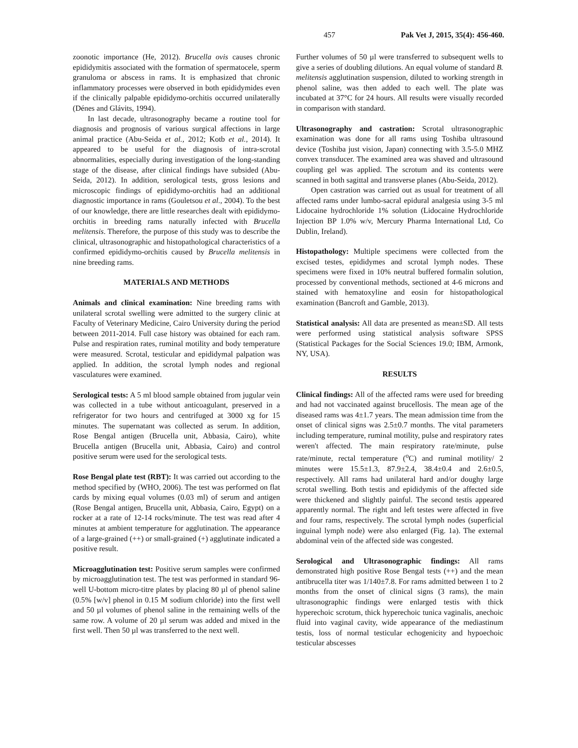457 Pak Vet J, 2015, 35(4): 456-460.
zoonotic importance (He, 2012). Brucella ovis causes chronic epididymitis associated with the formation of spermatocele, sperm granuloma or abscess in rams. It is emphasized that chronic inflammatory processes were observed in both epididymides even if the clinically palpable epididymo-orchitis occurred unilaterally (Dénes and Glávits, 1994).
In last decade, ultrasonography became a routine tool for diagnosis and prognosis of various surgical affections in large animal practice (Abu-Seida et al., 2012; Kotb et al., 2014). It appeared to be useful for the diagnosis of intra-scrotal abnormalities, especially during investigation of the long-standing stage of the disease, after clinical findings have subsided (Abu-Seida, 2012). In addition, serological tests, gross lesions and microscopic findings of epididymo-orchitis had an additional diagnostic importance in rams (Gouletsou et al., 2004). To the best of our knowledge, there are little researches dealt with epididymo-orchitis in breeding rams naturally infected with Brucella melitensis. Therefore, the purpose of this study was to describe the clinical, ultrasonographic and histopathological characteristics of a confirmed epididymo-orchitis caused by Brucella melitensis in nine breeding rams.
MATERIALS AND METHODS
Animals and clinical examination: Nine breeding rams with unilateral scrotal swelling were admitted to the surgery clinic at Faculty of Veterinary Medicine, Cairo University during the period between 2011-2014. Full case history was obtained for each ram. Pulse and respiration rates, ruminal motility and body temperature were measured. Scrotal, testicular and epididymal palpation was applied. In addition, the scrotal lymph nodes and regional vasculatures were examined.
Serological tests: A 5 ml blood sample obtained from jugular vein was collected in a tube without anticoagulant, preserved in a refrigerator for two hours and centrifuged at 3000 xg for 15 minutes. The supernatant was collected as serum. In addition, Rose Bengal antigen (Brucella unit, Abbasia, Cairo), white Brucella antigen (Brucella unit, Abbasia, Cairo) and control positive serum were used for the serological tests.
Rose Bengal plate test (RBT): It was carried out according to the method specified by (WHO, 2006). The test was performed on flat cards by mixing equal volumes (0.03 ml) of serum and antigen (Rose Bengal antigen, Brucella unit, Abbasia, Cairo, Egypt) on a rocker at a rate of 12-14 rocks/minute. The test was read after 4 minutes at ambient temperature for agglutination. The appearance of a large-grained (++) or small-grained (+) agglutinate indicated a positive result.
Microagglutination test: Positive serum samples were confirmed by microagglutination test. The test was performed in standard 96-well U-bottom micro-titre plates by placing 80 µl of phenol saline (0.5% [w/v] phenol in 0.15 M sodium chloride) into the first well and 50 µl volumes of phenol saline in the remaining wells of the same row. A volume of 20 µl serum was added and mixed in the first well. Then 50 µl was transferred to the next well.
Further volumes of 50 µl were transferred to subsequent wells to give a series of doubling dilutions. An equal volume of standard B. melitensis agglutination suspension, diluted to working strength in phenol saline, was then added to each well. The plate was incubated at 37°C for 24 hours. All results were visually recorded in comparison with standard.
Ultrasonography and castration: Scrotal ultrasonographic examination was done for all rams using Toshiba ultrasound device (Toshiba just vision, Japan) connecting with 3.5-5.0 MHZ convex transducer. The examined area was shaved and ultrasound coupling gel was applied. The scrotum and its contents were scanned in both sagittal and transverse planes (Abu-Seida, 2012).
Open castration was carried out as usual for treatment of all affected rams under lumbo-sacral epidural analgesia using 3-5 ml Lidocaine hydrochloride 1% solution (Lidocaine Hydrochloride Injection BP 1.0% w/v, Mercury Pharma International Ltd, Co Dublin, Ireland).
Histopathology: Multiple specimens were collected from the excised testes, epididymes and scrotal lymph nodes. These specimens were fixed in 10% neutral buffered formalin solution, processed by conventional methods, sectioned at 4-6 microns and stained with hematoxyline and eosin for histopathological examination (Bancroft and Gamble, 2013).
Statistical analysis: All data are presented as mean±SD. All tests were performed using statistical analysis software SPSS (Statistical Packages for the Social Sciences 19.0; IBM, Armonk, NY, USA).
RESULTS
Clinical findings: All of the affected rams were used for breeding and had not vaccinated against brucellosis. The mean age of the diseased rams was 4±1.7 years. The mean admission time from the onset of clinical signs was 2.5±0.7 months. The vital parameters including temperature, ruminal motility, pulse and respiratory rates weren't affected. The main respiratory rate/minute, pulse rate/minute, rectal temperature (<sup>o</sup>C) and ruminal motility/ 2 minutes were 15.5±1.3, 87.9±2.4, 38.4±0.4 and 2.6±0.5, respectively. All rams had unilateral hard and/or doughy large scrotal swelling. Both testis and epididymis of the affected side were thickened and slightly painful. The second testis appeared apparently normal. The right and left testes were affected in five and four rams, respectively. The scrotal lymph nodes (superficial inguinal lymph node) were also enlarged (Fig. 1a). The external abdominal vein of the affected side was congested.
Serological and Ultrasonographic findings: All rams demonstrated high positive Rose Bengal tests (++) and the mean antibrucella titer was 1/140±7.8. For rams admitted between 1 to 2 months from the onset of clinical signs (3 rams), the main ultrasonographic findings were enlarged testis with thick hyperechoic scrotum, thick hyperechoic tunica vaginalis, anechoic fluid into vaginal cavity, wide appearance of the mediastinum testis, loss of normal testicular echogenicity and hypoechoic testicular abscesses